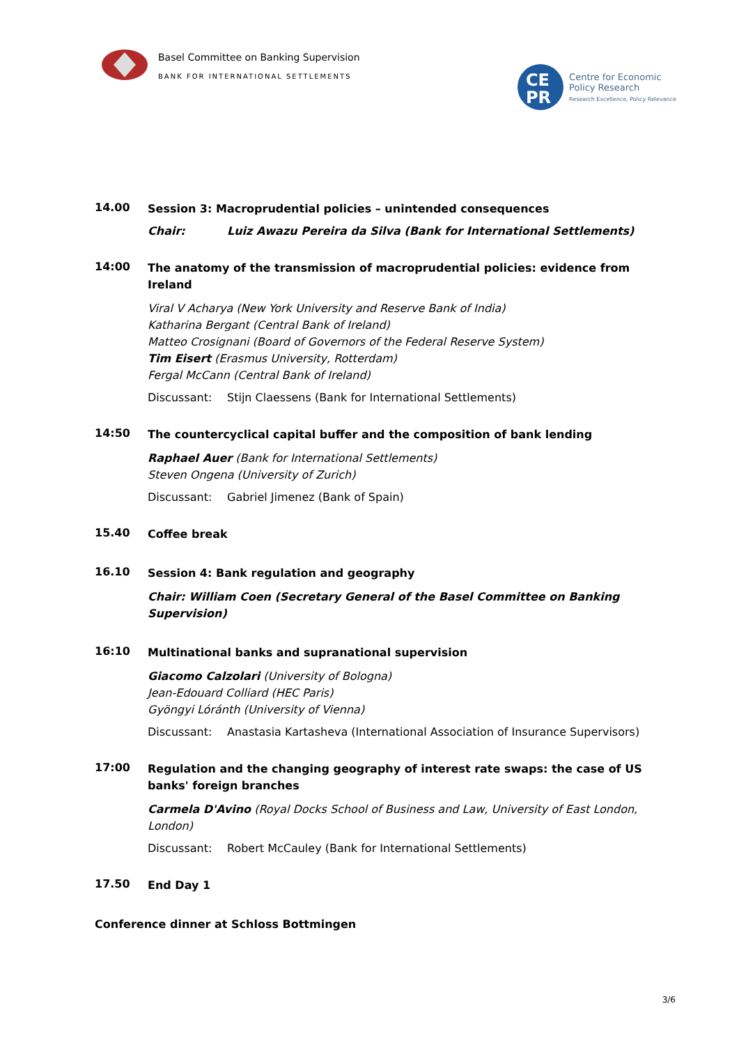Basel Committee on Banking Supervision
BANK FOR INTERNATIONAL SETTLEMENTS
CE
PR
Centre for Economic
Policy Research
Research Excellence, Policy Relevance
14.00
Session 3: Macroprudential policies – unintended consequences
Chair: Luiz Awazu Pereira da Silva (Bank for International Settlements)
14:00
The anatomy of the transmission of macroprudential policies: evidence from Ireland
Viral V Acharya (New York University and Reserve Bank of India)
Katharina Bergant (Central Bank of Ireland)
Matteo Crosignani (Board of Governors of the Federal Reserve System)
Tim Eisert (Erasmus University, Rotterdam)
Fergal McCann (Central Bank of Ireland)
Discussant: Stijn Claessens (Bank for International Settlements)
14:50
The countercyclical capital buffer and the composition of bank lending
Raphael Auer (Bank for International Settlements)
Steven Ongena (University of Zurich)
Discussant: Gabriel Jimenez (Bank of Spain)
15.40
Coffee break
16.10
Session 4: Bank regulation and geography
Chair: William Coen (Secretary General of the Basel Committee on Banking Supervision)
16:10
Multinational banks and supranational supervision
Giacomo Calzolari (University of Bologna)
Jean-Edouard Colliard (HEC Paris)
Gyöngyi Lóránth (University of Vienna)
Discussant: Anastasia Kartasheva (International Association of Insurance Supervisors)
17:00
Regulation and the changing geography of interest rate swaps: the case of US banks' foreign branches
Carmela D'Avino (Royal Docks School of Business and Law, University of East London, London)
Discussant: Robert McCauley (Bank for International Settlements)
17.50
End Day 1
Conference dinner at Schloss Bottmingen
3/6